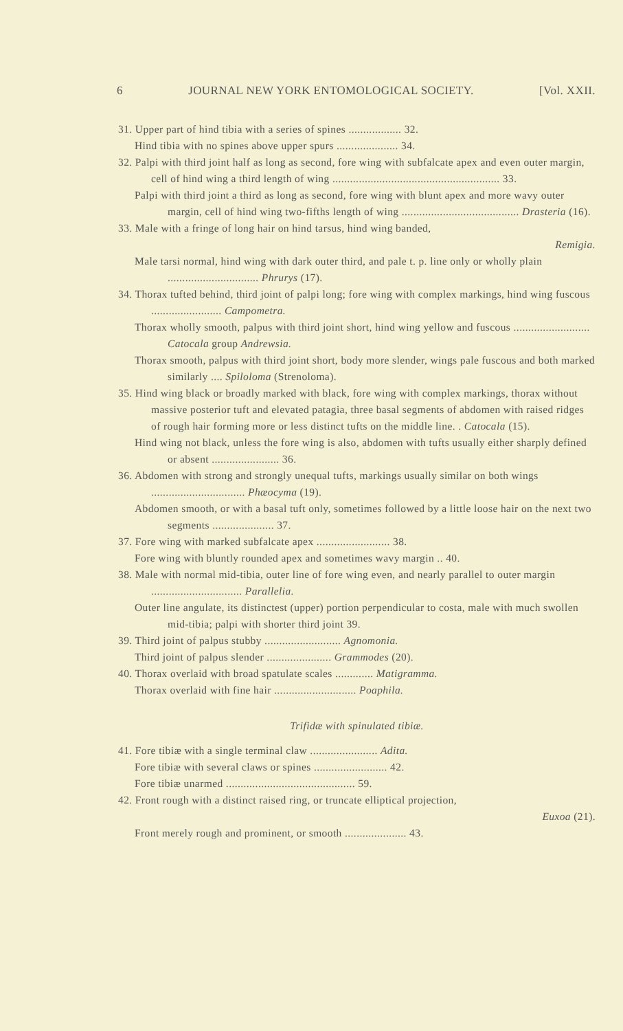6 JOURNAL NEW YORK ENTOMOLOGICAL SOCIETY. [Vol. XXII.
31. Upper part of hind tibia with a series of spines .................. 32.
Hind tibia with no spines above upper spurs ..................... 34.
32. Palpi with third joint half as long as second, fore wing with subfalcate apex and even outer margin, cell of hind wing a third length of wing ......................................................... 33.
Palpi with third joint a third as long as second, fore wing with blunt apex and more wavy outer margin, cell of hind wing two-fifths length of wing ........................................ Drasteria (16).
33. Male with a fringe of long hair on hind tarsus, hind wing banded,
Remigia.
Male tarsi normal, hind wing with dark outer third, and pale t. p. line only or wholly plain ............................... Phrurys (17).
34. Thorax tufted behind, third joint of palpi long; fore wing with complex markings, hind wing fuscous ........................ Campometra.
Thorax wholly smooth, palpus with third joint short, hind wing yellow and fuscous .......................... Catocala group Andrewsia.
Thorax smooth, palpus with third joint short, body more slender, wings pale fuscous and both marked similarly .... Spiloloma (Strenoloma).
35. Hind wing black or broadly marked with black, fore wing with complex markings, thorax without massive posterior tuft and elevated patagia, three basal segments of abdomen with raised ridges of rough hair forming more or less distinct tufts on the middle line. . Catocala (15).
Hind wing not black, unless the fore wing is also, abdomen with tufts usually either sharply defined or absent ....................... 36.
36. Abdomen with strong and strongly unequal tufts, markings usually similar on both wings ................................ Phæocyma (19).
Abdomen smooth, or with a basal tuft only, sometimes followed by a little loose hair on the next two segments ..................... 37.
37. Fore wing with marked subfalcate apex ......................... 38.
Fore wing with bluntly rounded apex and sometimes wavy margin .. 40.
38. Male with normal mid-tibia, outer line of fore wing even, and nearly parallel to outer margin ............................... Parallelia.
Outer line angulate, its distinctest (upper) portion perpendicular to costa, male with much swollen mid-tibia; palpi with shorter third joint 39.
39. Third joint of palpus stubby .......................... Agnomonia.
Third joint of palpus slender ...................... Grammodes (20).
40. Thorax overlaid with broad spatulate scales ............. Matigramma.
Thorax overlaid with fine hair ............................ Poaphila.
Trifidæ with spinulated tibiæ.
41. Fore tibiæ with a single terminal claw ....................... Adita.
Fore tibiæ with several claws or spines ......................... 42.
Fore tibiæ unarmed ............................................ 59.
42. Front rough with a distinct raised ring, or truncate elliptical projection,
Euxoa (21).
Front merely rough and prominent, or smooth ..................... 43.